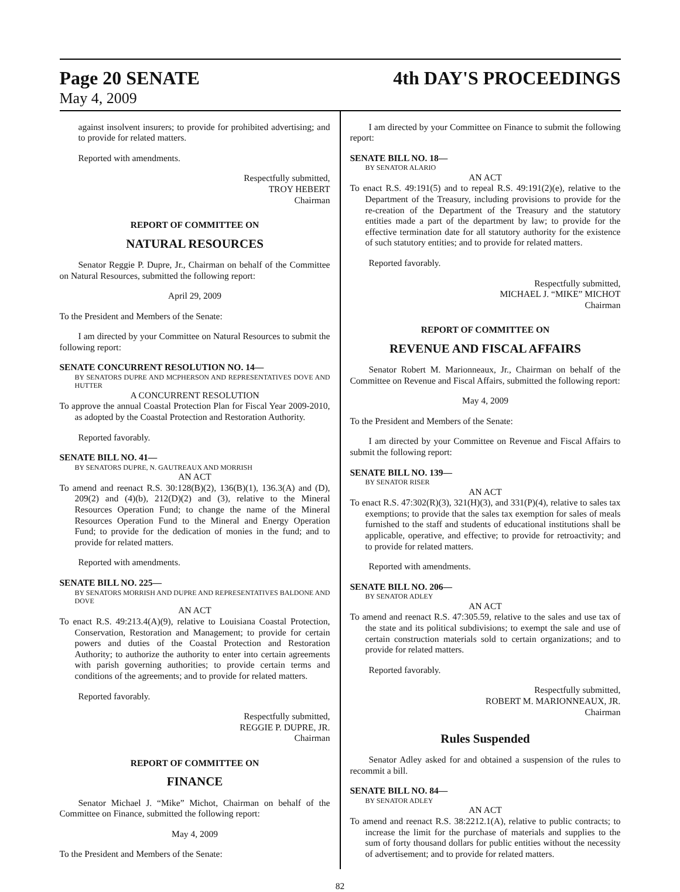Page 20 SENATE
May 4, 2009
4th DAY'S PROCEEDINGS
against insolvent insurers; to provide for prohibited advertising; and to provide for related matters.
Reported with amendments.
Respectfully submitted,
TROY HEBERT
Chairman
REPORT OF COMMITTEE ON
NATURAL RESOURCES
Senator Reggie P. Dupre, Jr., Chairman on behalf of the Committee on Natural Resources, submitted the following report:
April 29, 2009
To the President and Members of the Senate:
I am directed by your Committee on Natural Resources to submit the following report:
SENATE CONCURRENT RESOLUTION NO. 14—
BY SENATORS DUPRE AND MCPHERSON AND REPRESENTATIVES DOVE AND HUTTER
A CONCURRENT RESOLUTION
To approve the annual Coastal Protection Plan for Fiscal Year 2009-2010, as adopted by the Coastal Protection and Restoration Authority.
Reported favorably.
SENATE BILL NO. 41—
BY SENATORS DUPRE, N. GAUTREAUX AND MORRISH
AN ACT
To amend and reenact R.S. 30:128(B)(2), 136(B)(1), 136.3(A) and (D), 209(2) and (4)(b), 212(D)(2) and (3), relative to the Mineral Resources Operation Fund; to change the name of the Mineral Resources Operation Fund to the Mineral and Energy Operation Fund; to provide for the dedication of monies in the fund; and to provide for related matters.
Reported with amendments.
SENATE BILL NO. 225—
BY SENATORS MORRISH AND DUPRE AND REPRESENTATIVES BALDONE AND DOVE
AN ACT
To enact R.S. 49:213.4(A)(9), relative to Louisiana Coastal Protection, Conservation, Restoration and Management; to provide for certain powers and duties of the Coastal Protection and Restoration Authority; to authorize the authority to enter into certain agreements with parish governing authorities; to provide certain terms and conditions of the agreements; and to provide for related matters.
Reported favorably.
Respectfully submitted,
REGGIE P. DUPRE, JR.
Chairman
REPORT OF COMMITTEE ON
FINANCE
Senator Michael J. “Mike” Michot, Chairman on behalf of the Committee on Finance, submitted the following report:
May 4, 2009
To the President and Members of the Senate:
I am directed by your Committee on Finance to submit the following report:
SENATE BILL NO. 18—
BY SENATOR ALARIO
AN ACT
To enact R.S. 49:191(5) and to repeal R.S. 49:191(2)(e), relative to the Department of the Treasury, including provisions to provide for the re-creation of the Department of the Treasury and the statutory entities made a part of the department by law; to provide for the effective termination date for all statutory authority for the existence of such statutory entities; and to provide for related matters.
Reported favorably.
Respectfully submitted,
MICHAEL J. “MIKE” MICHOT
Chairman
REPORT OF COMMITTEE ON
REVENUE AND FISCAL AFFAIRS
Senator Robert M. Marionneaux, Jr., Chairman on behalf of the Committee on Revenue and Fiscal Affairs, submitted the following report:
May 4, 2009
To the President and Members of the Senate:
I am directed by your Committee on Revenue and Fiscal Affairs to submit the following report:
SENATE BILL NO. 139—
BY SENATOR RISER
AN ACT
To enact R.S. 47:302(R)(3), 321(H)(3), and 331(P)(4), relative to sales tax exemptions; to provide that the sales tax exemption for sales of meals furnished to the staff and students of educational institutions shall be applicable, operative, and effective; to provide for retroactivity; and to provide for related matters.
Reported with amendments.
SENATE BILL NO. 206—
BY SENATOR ADLEY
AN ACT
To amend and reenact R.S. 47:305.59, relative to the sales and use tax of the state and its political subdivisions; to exempt the sale and use of certain construction materials sold to certain organizations; and to provide for related matters.
Reported favorably.
Respectfully submitted,
ROBERT M. MARIONNEAUX, JR.
Chairman
Rules Suspended
Senator Adley asked for and obtained a suspension of the rules to recommit a bill.
SENATE BILL NO. 84—
BY SENATOR ADLEY
AN ACT
To amend and reenact R.S. 38:2212.1(A), relative to public contracts; to increase the limit for the purchase of materials and supplies to the sum of forty thousand dollars for public entities without the necessity of advertisement; and to provide for related matters.
82